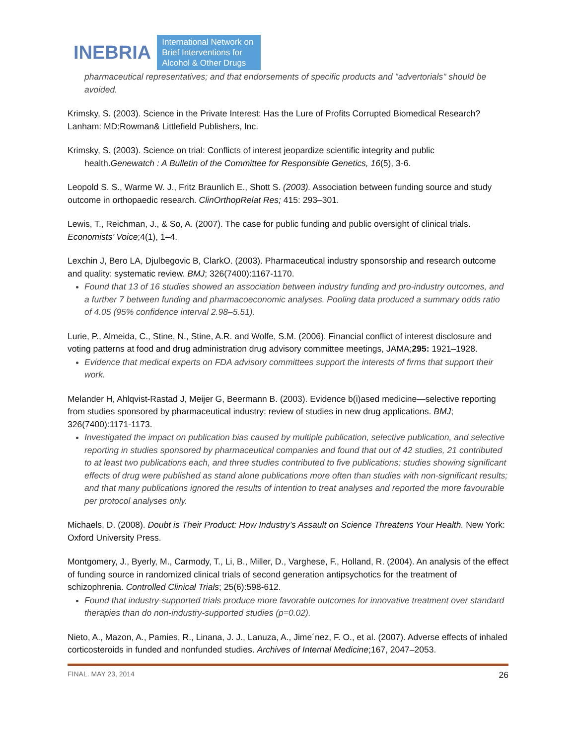INEBRIA International Network on
Brief Interventions for
Alcohol & Other Drugs
pharmaceutical representatives; and that endorsements of specific products and "advertorials" should be avoided.
Krimsky, S. (2003). Science in the Private Interest: Has the Lure of Profits Corrupted Biomedical Research?Lanham: MD:Rowman& Littlefield Publishers, Inc.
Krimsky, S. (2003). Science on trial: Conflicts of interest jeopardize scientific integrity and public
health.Genewatch : A Bulletin of the Committee for Responsible Genetics, 16(5), 3-6.
Leopold S. S., Warme W. J., Fritz Braunlich E., Shott S. (2003). Association between funding source and study outcome in orthopaedic research. ClinOrthopRelat Res; 415: 293–301.
Lewis, T., Reichman, J., & So, A. (2007). The case for public funding and public oversight of clinical trials. Economists’ Voice;4(1), 1–4.
Lexchin J, Bero LA, Djulbegovic B, ClarkO. (2003). Pharmaceutical industry sponsorship and research outcome and quality: systematic review. BMJ; 326(7400):1167-1170.
Found that 13 of 16 studies showed an association between industry funding and pro-industry outcomes, and a further 7 between funding and pharmacoeconomic analyses. Pooling data produced a summary odds ratio of 4.05 (95% confidence interval 2.98–5.51).
Lurie, P., Almeida, C., Stine, N., Stine, A.R. and Wolfe, S.M. (2006). Financial conflict of interest disclosure and voting patterns at food and drug administration drug advisory committee meetings, JAMA;295: 1921–1928.
Evidence that medical experts on FDA advisory committees support the interests of firms that support their work.
Melander H, Ahlqvist-Rastad J, Meijer G, Beermann B. (2003). Evidence b(i)ased medicine—selective reporting from studies sponsored by pharmaceutical industry: review of studies in new drug applications. BMJ; 326(7400):1171-1173.
Investigated the impact on publication bias caused by multiple publication, selective publication, and selective reporting in studies sponsored by pharmaceutical companies and found that out of 42 studies, 21 contributed to at least two publications each, and three studies contributed to five publications; studies showing significant effects of drug were published as stand alone publications more often than studies with non-significant results; and that many publications ignored the results of intention to treat analyses and reported the more favourable per protocol analyses only.
Michaels, D. (2008). Doubt is Their Product: How Industry’s Assault on Science Threatens Your Health. New York: Oxford University Press.
Montgomery, J., Byerly, M., Carmody, T., Li, B., Miller, D., Varghese, F., Holland, R. (2004). An analysis of the effect of funding source in randomized clinical trials of second generation antipsychotics for the treatment of schizophrenia. Controlled Clinical Trials; 25(6):598-612.
Found that industry-supported trials produce more favorable outcomes for innovative treatment over standard therapies than do non-industry-supported studies (p=0.02).
Nieto, A., Mazon, A., Pamies, R., Linana, J. J., Lanuza, A., Jime´nez, F. O., et al. (2007). Adverse effects of inhaled corticosteroids in funded and nonfunded studies. Archives of Internal Medicine;167, 2047–2053.
FINAL. MAY 23, 2014 26